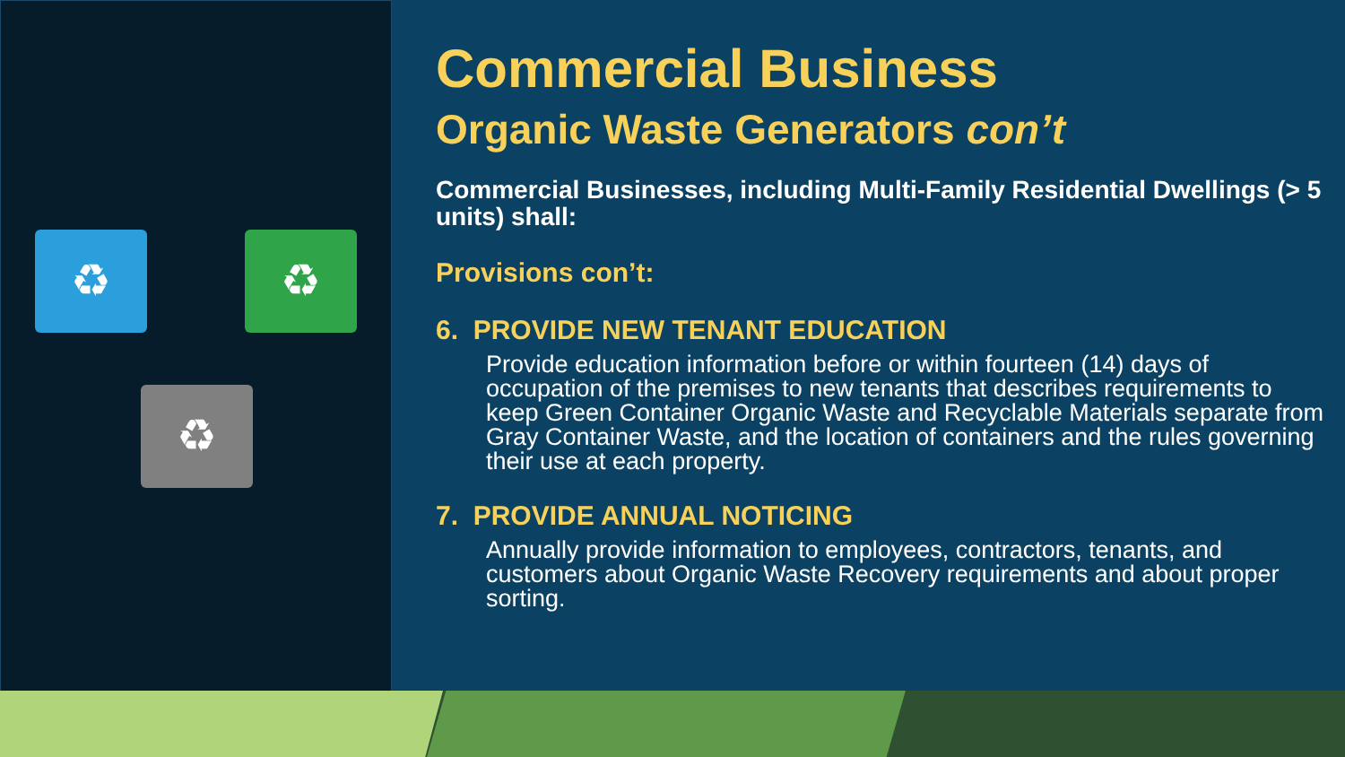♻ ♻
♻
Commercial Business
Organic Waste Generators con’t
Commercial Businesses, including Multi-Family Residential Dwellings (> 5 units) shall:
Provisions con’t:
6. PROVIDE NEW TENANT EDUCATION
Provide education information before or within fourteen (14) days of occupation of the premises to new tenants that describes requirements to keep Green Container Organic Waste and Recyclable Materials separate from Gray Container Waste, and the location of containers and the rules governing their use at each property.
7. PROVIDE ANNUAL NOTICING
Annually provide information to employees, contractors, tenants, and customers about Organic Waste Recovery requirements and about proper sorting.